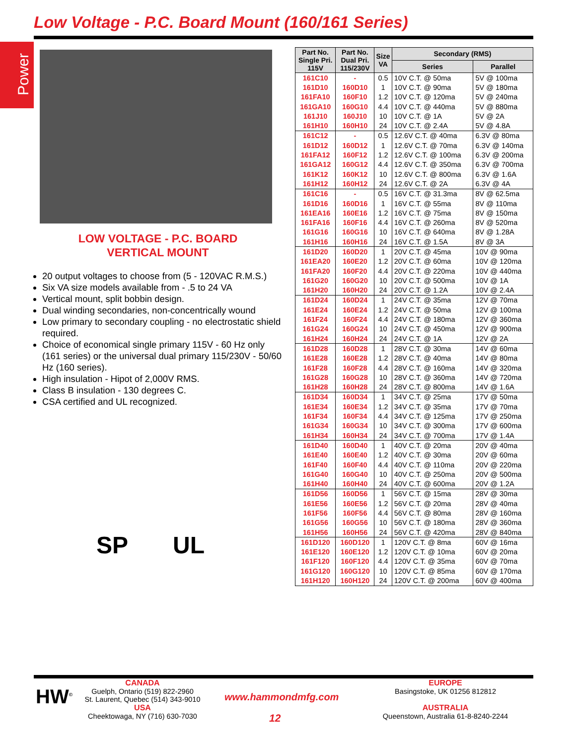Low Voltage - P.C. Board Mount (160/161 Series)
Power
LOW VOLTAGE - P.C. BOARD
VERTICAL MOUNT
20 output voltages to choose from (5 - 120VAC R.M.S.)
Six VA size models available from - .5 to 24 VA
Vertical mount, split bobbin design.
Dual winding secondaries, non-concentrically wound
Low primary to secondary coupling - no electrostatic shield required.
Choice of economical single primary 115V - 60 Hz only (161 series) or the universal dual primary 115/230V - 50/60 Hz (160 series).
High insulation - Hipot of 2,000V RMS.
Class B insulation - 130 degrees C.
CSA certified and UL recognized.
SP UL
| Part No. Single Pri. 115V | Part No. Dual Pri. 115/230V | Size VA | Secondary (RMS) | |
| --- | --- | --- | --- | --- |
| | | | Series | Parallel |
| 161C10 | - | 0.5 | 10V C.T. @ 50ma | 5V @ 100ma |
| 161D10 | 160D10 | 1 | 10V C.T. @ 90ma | 5V @ 180ma |
| 161FA10 | 160F10 | 1.2 | 10V C.T. @ 120ma | 5V @ 240ma |
| 161GA10 | 160G10 | 4.4 | 10V C.T. @ 440ma | 5V @ 880ma |
| 161J10 | 160J10 | 10 | 10V C.T. @ 1A | 5V @ 2A |
| 161H10 | 160H10 | 24 | 10V C.T. @ 2.4A | 5V @ 4.8A |
| 161C12 | - | 0.5 | 12.6V C.T. @ 40ma | 6.3V @ 80ma |
| 161D12 | 160D12 | 1 | 12.6V C.T. @ 70ma | 6.3V @ 140ma |
| 161FA12 | 160F12 | 1.2 | 12.6V C.T. @ 100ma | 6.3V @ 200ma |
| 161GA12 | 160G12 | 4.4 | 12.6V C.T. @ 350ma | 6.3V @ 700ma |
| 161K12 | 160K12 | 10 | 12.6V C.T. @ 800ma | 6.3V @ 1.6A |
| 161H12 | 160H12 | 24 | 12.6V C.T. @ 2A | 6.3V @ 4A |
| 161C16 | - | 0.5 | 16V C.T. @ 31.3ma | 8V @ 62.5ma |
| 161D16 | 160D16 | 1 | 16V C.T. @ 55ma | 8V @ 110ma |
| 161EA16 | 160E16 | 1.2 | 16V C.T. @ 75ma | 8V @ 150ma |
| 161FA16 | 160F16 | 4.4 | 16V C.T. @ 260ma | 8V @ 520ma |
| 161G16 | 160G16 | 10 | 16V C.T. @ 640ma | 8V @ 1.28A |
| 161H16 | 160H16 | 24 | 16V C.T. @ 1.5A | 8V @ 3A |
| 161D20 | 160D20 | 1 | 20V C.T. @ 45ma | 10V @ 90ma |
| 161EA20 | 160E20 | 1.2 | 20V C.T. @ 60ma | 10V @ 120ma |
| 161FA20 | 160F20 | 4.4 | 20V C.T. @ 220ma | 10V @ 440ma |
| 161G20 | 160G20 | 10 | 20V C.T. @ 500ma | 10V @ 1A |
| 161H20 | 160H20 | 24 | 20V C.T. @ 1.2A | 10V @ 2.4A |
| 161D24 | 160D24 | 1 | 24V C.T. @ 35ma | 12V @ 70ma |
| 161E24 | 160E24 | 1.2 | 24V C.T. @ 50ma | 12V @ 100ma |
| 161F24 | 160F24 | 4.4 | 24V C.T. @ 180ma | 12V @ 360ma |
| 161G24 | 160G24 | 10 | 24V C.T. @ 450ma | 12V @ 900ma |
| 161H24 | 160H24 | 24 | 24V C.T. @ 1A | 12V @ 2A |
| 161D28 | 160D28 | 1 | 28V C.T. @ 30ma | 14V @ 60ma |
| 161E28 | 160E28 | 1.2 | 28V C.T. @ 40ma | 14V @ 80ma |
| 161F28 | 160F28 | 4.4 | 28V C.T. @ 160ma | 14V @ 320ma |
| 161G28 | 160G28 | 10 | 28V C.T. @ 360ma | 14V @ 720ma |
| 161H28 | 160H28 | 24 | 28V C.T. @ 800ma | 14V @ 1.6A |
| 161D34 | 160D34 | 1 | 34V C.T. @ 25ma | 17V @ 50ma |
| 161E34 | 160E34 | 1.2 | 34V C.T. @ 35ma | 17V @ 70ma |
| 161F34 | 160F34 | 4.4 | 34V C.T. @ 125ma | 17V @ 250ma |
| 161G34 | 160G34 | 10 | 34V C.T. @ 300ma | 17V @ 600ma |
| 161H34 | 160H34 | 24 | 34V C.T. @ 700ma | 17V @ 1.4A |
| 161D40 | 160D40 | 1 | 40V C.T. @ 20ma | 20V @ 40ma |
| 161E40 | 160E40 | 1.2 | 40V C.T. @ 30ma | 20V @ 60ma |
| 161F40 | 160F40 | 4.4 | 40V C.T. @ 110ma | 20V @ 220ma |
| 161G40 | 160G40 | 10 | 40V C.T. @ 250ma | 20V @ 500ma |
| 161H40 | 160H40 | 24 | 40V C.T. @ 600ma | 20V @ 1.2A |
| 161D56 | 160D56 | 1 | 56V C.T. @ 15ma | 28V @ 30ma |
| 161E56 | 160E56 | 1.2 | 56V C.T. @ 20ma | 28V @ 40ma |
| 161F56 | 160F56 | 4.4 | 56V C.T. @ 80ma | 28V @ 160ma |
| 161G56 | 160G56 | 10 | 56V C.T. @ 180ma | 28V @ 360ma |
| 161H56 | 160H56 | 24 | 56V C.T. @ 420ma | 28V @ 840ma |
| 161D120 | 160D120 | 1 | 120V C.T. @ 8ma | 60V @ 16ma |
| 161E120 | 160E120 | 1.2 | 120V C.T. @ 10ma | 60V @ 20ma |
| 161F120 | 160F120 | 4.4 | 120V C.T. @ 35ma | 60V @ 70ma |
| 161G120 | 160G120 | 10 | 120V C.T. @ 85ma | 60V @ 170ma |
| 161H120 | 160H120 | 24 | 120V C.T. @ 200ma | 60V @ 400ma |
HW<sup>©</sup>
CANADA
Guelph, Ontario (519) 822-2960
St. Laurent, Quebec (514) 343-9010
USA
Cheektowaga, NY (716) 630-7030
www.hammondmfg.com
12
EUROPE
Basingstoke, UK 01256 812812
AUSTRALIA
Queenstown, Australia 61-8-8240-2244